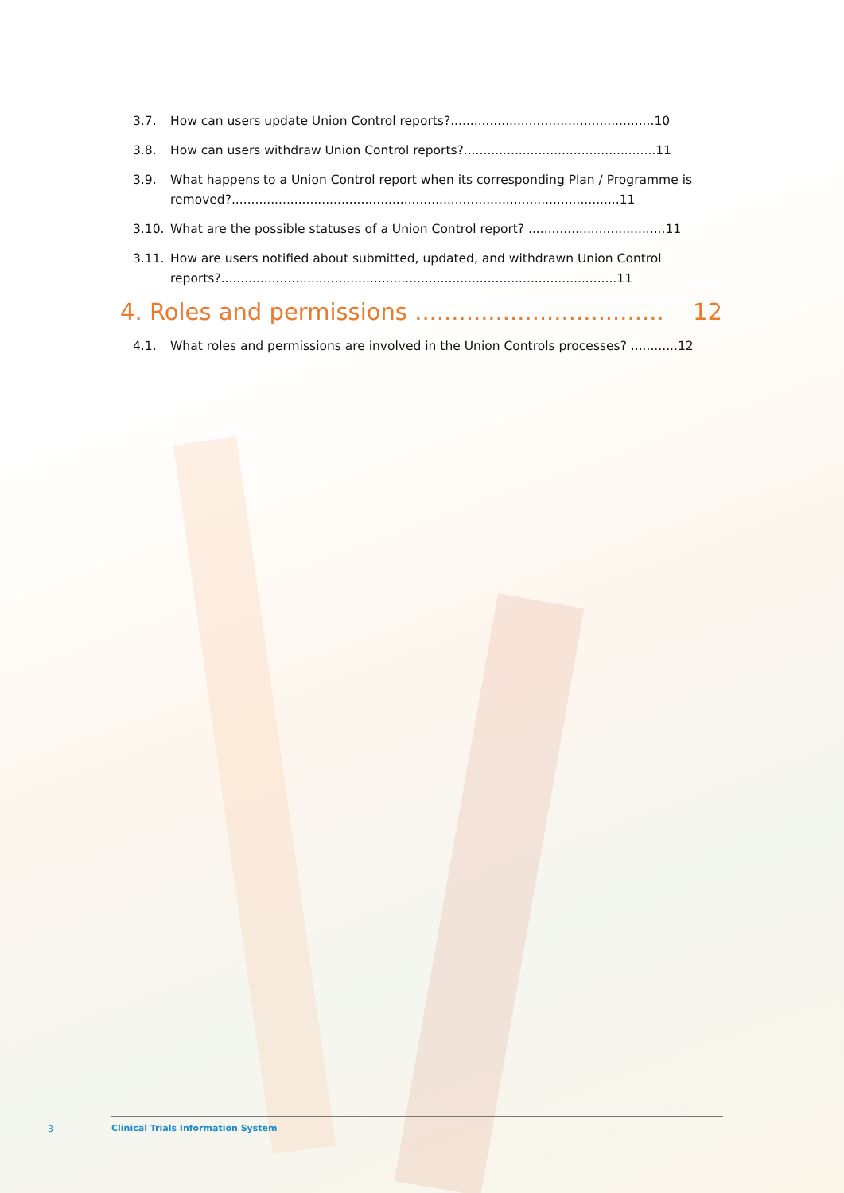3.7. How can users update Union Control reports?....................................................10
3.8. How can users withdraw Union Control reports?.................................................11
3.9. What happens to a Union Control report when its corresponding Plan / Programme is removed?...................................................................................................11
3.10. What are the possible statuses of a Union Control report? ...................................11
3.11. How are users notified about submitted, updated, and withdrawn Union Control reports?.....................................................................................................11
4. Roles and permissions .................................. 12
4.1. What roles and permissions are involved in the Union Controls processes? ............12
3
Clinical Trials Information System